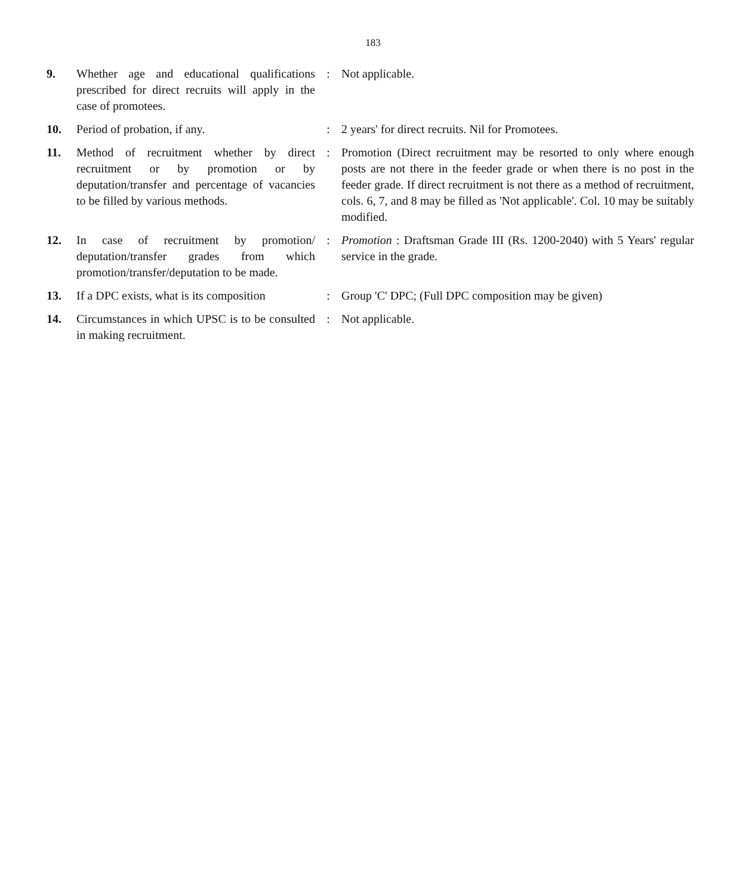183
9. Whether age and educational qualifications prescribed for direct recruits will apply in the case of promotees.
: Not applicable.
10. Period of probation, if any. : 2 years' for direct recruits. Nil for Promotees.
11. Method of recruitment whether by direct recruitment or by promotion or by deputation/transfer and percentage of vacancies to be filled by various methods.
: Promotion (Direct recruitment may be resorted to only where enough posts are not there in the feeder grade or when there is no post in the feeder grade. If direct recruitment is not there as a method of recruitment, cols. 6, 7, and 8 may be filled as 'Not applicable'. Col. 10 may be suitably modified.
12. In case of recruitment by promotion/ deputation/transfer grades from which promotion/transfer/deputation to be made.
: Promotion : Draftsman Grade III (Rs. 1200-2040) with 5 Years' regular service in the grade.
13. If a DPC exists, what is its composition
: Group 'C' DPC; (Full DPC composition may be given)
14. Circumstances in which UPSC is to be consulted in making recruitment.
: Not applicable.